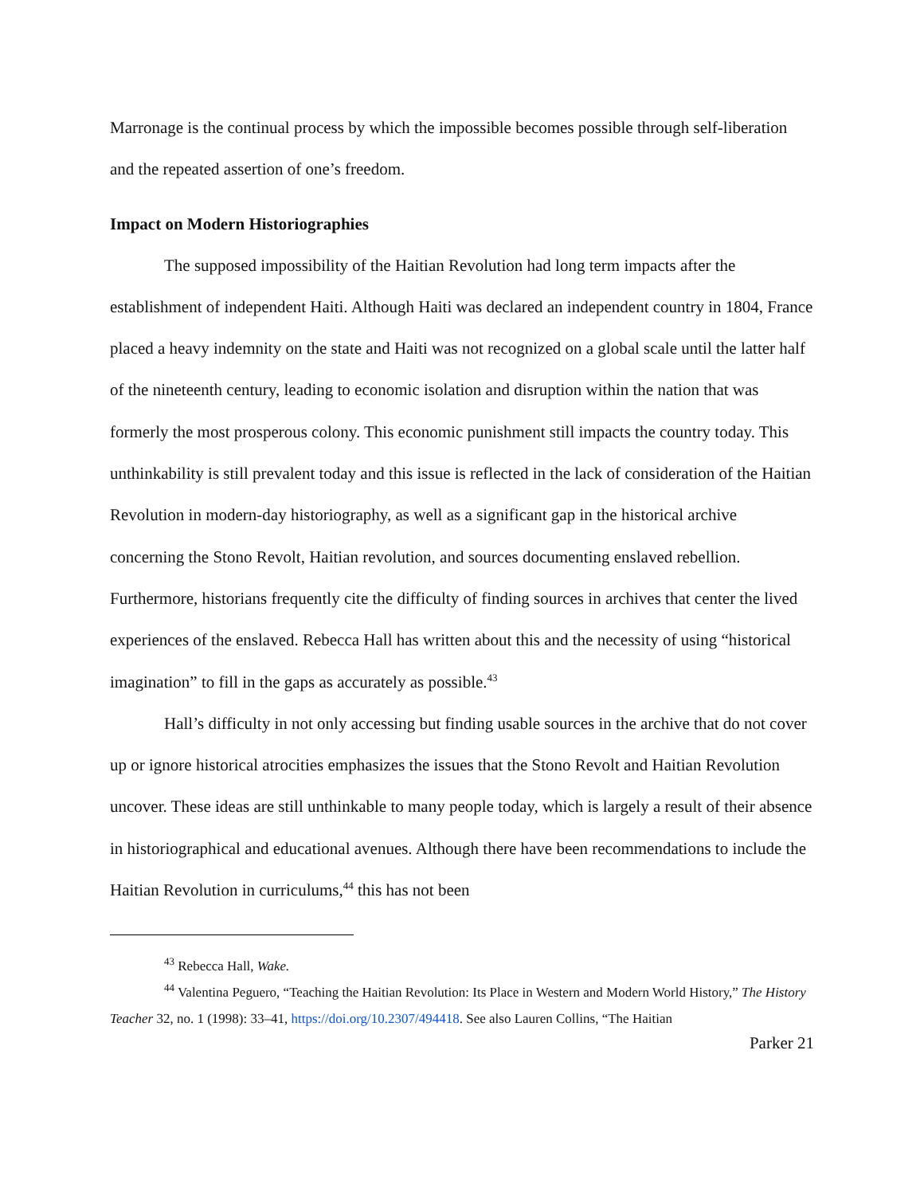Marronage is the continual process by which the impossible becomes possible through self-liberation and the repeated assertion of one’s freedom.
Impact on Modern Historiographies
The supposed impossibility of the Haitian Revolution had long term impacts after the establishment of independent Haiti. Although Haiti was declared an independent country in 1804, France placed a heavy indemnity on the state and Haiti was not recognized on a global scale until the latter half of the nineteenth century, leading to economic isolation and disruption within the nation that was formerly the most prosperous colony. This economic punishment still impacts the country today. This unthinkability is still prevalent today and this issue is reflected in the lack of consideration of the Haitian Revolution in modern-day historiography, as well as a significant gap in the historical archive concerning the Stono Revolt, Haitian revolution, and sources documenting enslaved rebellion. Furthermore, historians frequently cite the difficulty of finding sources in archives that center the lived experiences of the enslaved. Rebecca Hall has written about this and the necessity of using “historical imagination” to fill in the gaps as accurately as possible.<sup>43</sup>
Hall’s difficulty in not only accessing but finding usable sources in the archive that do not cover up or ignore historical atrocities emphasizes the issues that the Stono Revolt and Haitian Revolution uncover. These ideas are still unthinkable to many people today, which is largely a result of their absence in historiographical and educational avenues. Although there have been recommendations to include the Haitian Revolution in curriculums,<sup>44</sup> this has not been
<sup>43</sup> Rebecca Hall, Wake.
<sup>44</sup> Valentina Peguero, “Teaching the Haitian Revolution: Its Place in Western and Modern World History,” The History Teacher 32, no. 1 (1998): 33–41, https://doi.org/10.2307/494418. See also Lauren Collins, “The Haitian
Parker 21